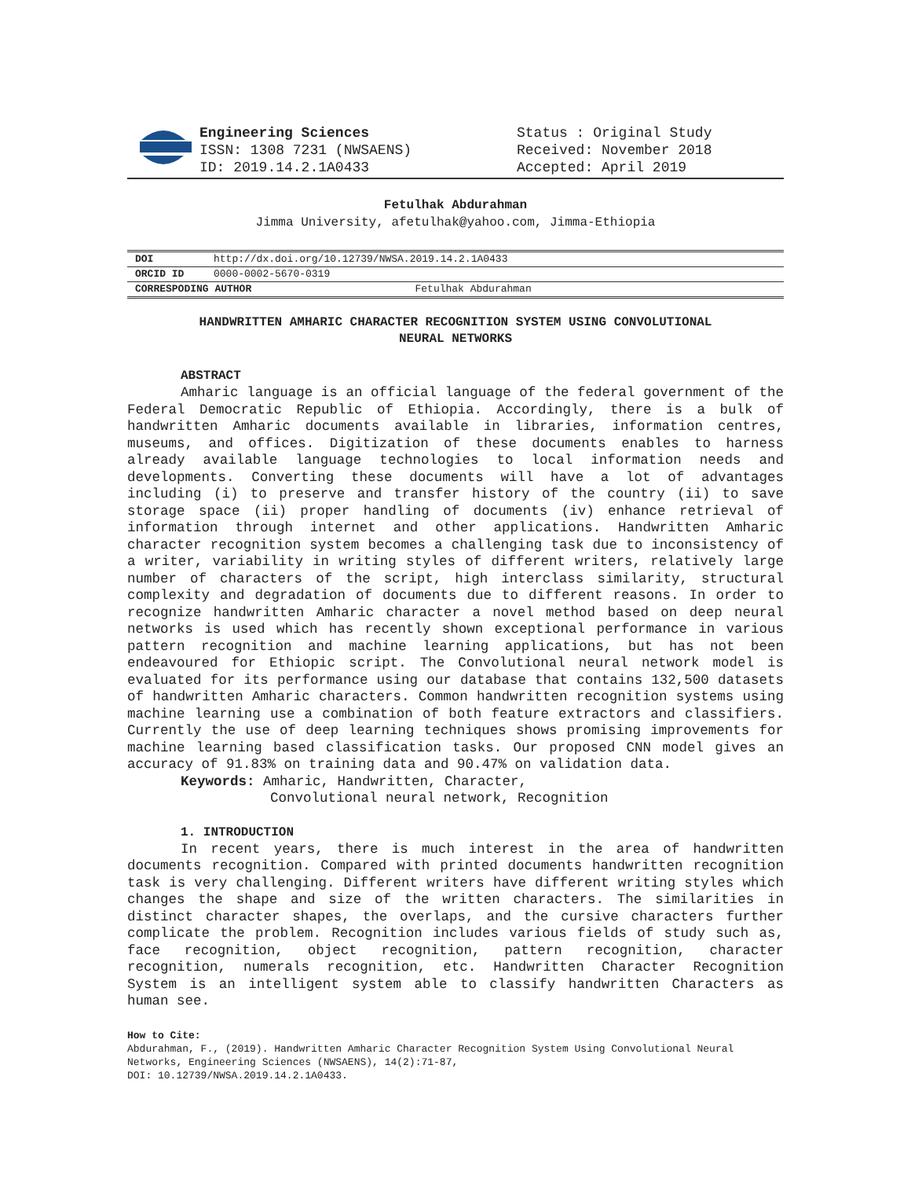Engineering Sciences
ISSN: 1308 7231 (NWSAENS)
ID: 2019.14.2.1A0433
Status : Original Study
Received: November 2018
Accepted: April 2019
Fetulhak Abdurahman
Jimma University, afetulhak@yahoo.com, Jimma-Ethiopia
| DOI | http://dx.doi.org/10.12739/NWSA.2019.14.2.1A0433 | |
| ORCID ID | 0000-0002-5670-0319 | |
| CORRESPODING AUTHOR | | Fetulhak Abdurahman |
HANDWRITTEN AMHARIC CHARACTER RECOGNITION SYSTEM USING CONVOLUTIONAL
NEURAL NETWORKS
ABSTRACT
Amharic language is an official language of the federal government of the Federal Democratic Republic of Ethiopia. Accordingly, there is a bulk of handwritten Amharic documents available in libraries, information centres, museums, and offices. Digitization of these documents enables to harness already available language technologies to local information needs and developments. Converting these documents will have a lot of advantages including (i) to preserve and transfer history of the country (ii) to save storage space (ii) proper handling of documents (iv) enhance retrieval of information through internet and other applications. Handwritten Amharic character recognition system becomes a challenging task due to inconsistency of a writer, variability in writing styles of different writers, relatively large number of characters of the script, high interclass similarity, structural complexity and degradation of documents due to different reasons. In order to recognize handwritten Amharic character a novel method based on deep neural networks is used which has recently shown exceptional performance in various pattern recognition and machine learning applications, but has not been endeavoured for Ethiopic script. The Convolutional neural network model is evaluated for its performance using our database that contains 132,500 datasets of handwritten Amharic characters. Common handwritten recognition systems using machine learning use a combination of both feature extractors and classifiers. Currently the use of deep learning techniques shows promising improvements for machine learning based classification tasks. Our proposed CNN model gives an accuracy of 91.83% on training data and 90.47% on validation data.
Keywords: Amharic, Handwritten, Character,
Convolutional neural network, Recognition
1. INTRODUCTION
In recent years, there is much interest in the area of handwritten documents recognition. Compared with printed documents handwritten recognition task is very challenging. Different writers have different writing styles which changes the shape and size of the written characters. The similarities in distinct character shapes, the overlaps, and the cursive characters further complicate the problem. Recognition includes various fields of study such as, face recognition, object recognition, pattern recognition, character recognition, numerals recognition, etc. Handwritten Character Recognition System is an intelligent system able to classify handwritten Characters as human see.
How to Cite:
Abdurahman, F., (2019). Handwritten Amharic Character Recognition System Using Convolutional Neural Networks, Engineering Sciences (NWSAENS), 14(2):71-87,
DOI: 10.12739/NWSA.2019.14.2.1A0433.